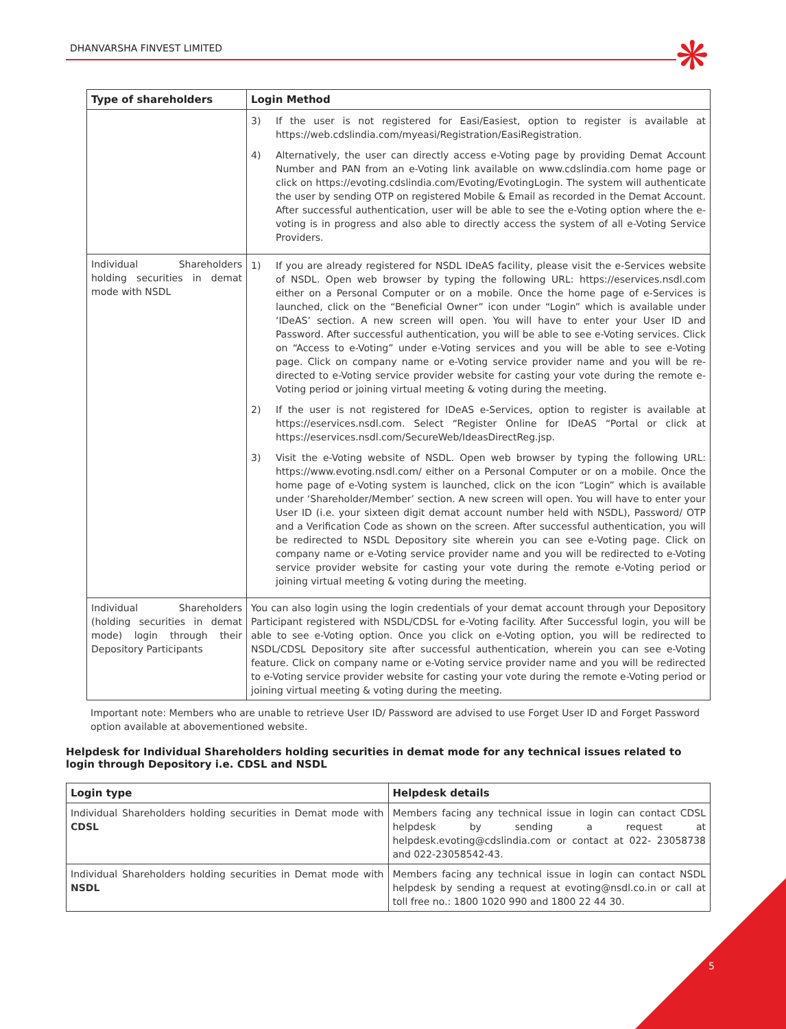DHANVARSHA FINVEST LIMITED
❋
| Type of shareholders | Login Method |
| --- | --- |
| | 3) If the user is not registered for Easi/Easiest, option to register is available at https://web.cdslindia.com/myeasi/Registration/EasiRegistration. 4) Alternatively, the user can directly access e-Voting page by providing Demat Account Number and PAN from an e-Voting link available on www.cdslindia.com home page or click on https://evoting.cdslindia.com/Evoting/EvotingLogin. The system will authenticate the user by sending OTP on registered Mobile & Email as recorded in the Demat Account. After successful authentication, user will be able to see the e-Voting option where the e-voting is in progress and also able to directly access the system of all e-Voting Service Providers. |
| Individual Shareholders holding securities in demat mode with NSDL | 1) If you are already registered for NSDL IDeAS facility, please visit the e-Services website of NSDL. Open web browser by typing the following URL: https://eservices.nsdl.com either on a Personal Computer or on a mobile. Once the home page of e-Services is launched, click on the “Beneficial Owner” icon under “Login” which is available under ‘IDeAS’ section. A new screen will open. You will have to enter your User ID and Password. After successful authentication, you will be able to see e-Voting services. Click on “Access to e-Voting” under e-Voting services and you will be able to see e-Voting page. Click on company name or e-Voting service provider name and you will be re-directed to e-Voting service provider website for casting your vote during the remote e-Voting period or joining virtual meeting & voting during the meeting. 2) If the user is not registered for IDeAS e-Services, option to register is available at https://eservices.nsdl.com. Select “Register Online for IDeAS “Portal or click at https://eservices.nsdl.com/SecureWeb/IdeasDirectReg.jsp. 3) Visit the e-Voting website of NSDL. Open web browser by typing the following URL: https://www.evoting.nsdl.com/ either on a Personal Computer or on a mobile. Once the home page of e-Voting system is launched, click on the icon “Login” which is available under ‘Shareholder/Member’ section. A new screen will open. You will have to enter your User ID (i.e. your sixteen digit demat account number held with NSDL), Password/ OTP and a Verification Code as shown on the screen. After successful authentication, you will be redirected to NSDL Depository site wherein you can see e-Voting page. Click on company name or e-Voting service provider name and you will be redirected to e-Voting service provider website for casting your vote during the remote e-Voting period or joining virtual meeting & voting during the meeting. |
| Individual Shareholders (holding securities in demat mode) login through their Depository Participants | You can also login using the login credentials of your demat account through your Depository Participant registered with NSDL/CDSL for e-Voting facility. After Successful login, you will be able to see e-Voting option. Once you click on e-Voting option, you will be redirected to NSDL/CDSL Depository site after successful authentication, wherein you can see e-Voting feature. Click on company name or e-Voting service provider name and you will be redirected to e-Voting service provider website for casting your vote during the remote e-Voting period or joining virtual meeting & voting during the meeting. |
Important note: Members who are unable to retrieve User ID/ Password are advised to use Forget User ID and Forget Password option available at abovementioned website.
Helpdesk for Individual Shareholders holding securities in demat mode for any technical issues related to login through Depository i.e. CDSL and NSDL
| Login type | Helpdesk details |
| --- | --- |
| Individual Shareholders holding securities in Demat mode with CDSL | Members facing any technical issue in login can contact CDSL helpdesk by sending a request at helpdesk.evoting@cdslindia.com or contact at 022- 23058738 and 022-23058542-43. |
| Individual Shareholders holding securities in Demat mode with NSDL | Members facing any technical issue in login can contact NSDL helpdesk by sending a request at evoting@nsdl.co.in or call at toll free no.: 1800 1020 990 and 1800 22 44 30. |
5